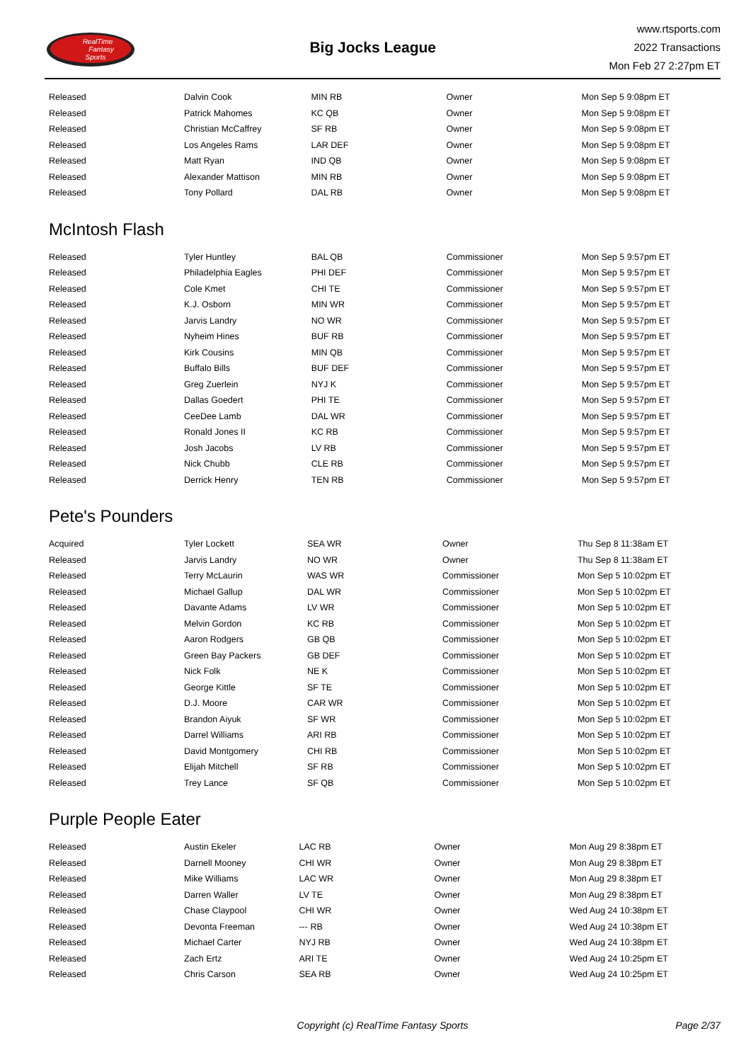RealTime
Fantasy
Sports
Big Jocks League
www.rtsports.com
2022 Transactions
Mon Feb 27 2:27pm ET
| Released | Dalvin Cook | MIN RB | Owner | Mon Sep 5 9:08pm ET |
| Released | Patrick Mahomes | KC QB | Owner | Mon Sep 5 9:08pm ET |
| Released | Christian McCaffrey | SF RB | Owner | Mon Sep 5 9:08pm ET |
| Released | Los Angeles Rams | LAR DEF | Owner | Mon Sep 5 9:08pm ET |
| Released | Matt Ryan | IND QB | Owner | Mon Sep 5 9:08pm ET |
| Released | Alexander Mattison | MIN RB | Owner | Mon Sep 5 9:08pm ET |
| Released | Tony Pollard | DAL RB | Owner | Mon Sep 5 9:08pm ET |
McIntosh Flash
| Released | Tyler Huntley | BAL QB | Commissioner | Mon Sep 5 9:57pm ET |
| Released | Philadelphia Eagles | PHI DEF | Commissioner | Mon Sep 5 9:57pm ET |
| Released | Cole Kmet | CHI TE | Commissioner | Mon Sep 5 9:57pm ET |
| Released | K.J. Osborn | MIN WR | Commissioner | Mon Sep 5 9:57pm ET |
| Released | Jarvis Landry | NO WR | Commissioner | Mon Sep 5 9:57pm ET |
| Released | Nyheim Hines | BUF RB | Commissioner | Mon Sep 5 9:57pm ET |
| Released | Kirk Cousins | MIN QB | Commissioner | Mon Sep 5 9:57pm ET |
| Released | Buffalo Bills | BUF DEF | Commissioner | Mon Sep 5 9:57pm ET |
| Released | Greg Zuerlein | NYJ K | Commissioner | Mon Sep 5 9:57pm ET |
| Released | Dallas Goedert | PHI TE | Commissioner | Mon Sep 5 9:57pm ET |
| Released | CeeDee Lamb | DAL WR | Commissioner | Mon Sep 5 9:57pm ET |
| Released | Ronald Jones II | KC RB | Commissioner | Mon Sep 5 9:57pm ET |
| Released | Josh Jacobs | LV RB | Commissioner | Mon Sep 5 9:57pm ET |
| Released | Nick Chubb | CLE RB | Commissioner | Mon Sep 5 9:57pm ET |
| Released | Derrick Henry | TEN RB | Commissioner | Mon Sep 5 9:57pm ET |
Pete's Pounders
| Acquired | Tyler Lockett | SEA WR | Owner | Thu Sep 8 11:38am ET |
| Released | Jarvis Landry | NO WR | Owner | Thu Sep 8 11:38am ET |
| Released | Terry McLaurin | WAS WR | Commissioner | Mon Sep 5 10:02pm ET |
| Released | Michael Gallup | DAL WR | Commissioner | Mon Sep 5 10:02pm ET |
| Released | Davante Adams | LV WR | Commissioner | Mon Sep 5 10:02pm ET |
| Released | Melvin Gordon | KC RB | Commissioner | Mon Sep 5 10:02pm ET |
| Released | Aaron Rodgers | GB QB | Commissioner | Mon Sep 5 10:02pm ET |
| Released | Green Bay Packers | GB DEF | Commissioner | Mon Sep 5 10:02pm ET |
| Released | Nick Folk | NE K | Commissioner | Mon Sep 5 10:02pm ET |
| Released | George Kittle | SF TE | Commissioner | Mon Sep 5 10:02pm ET |
| Released | D.J. Moore | CAR WR | Commissioner | Mon Sep 5 10:02pm ET |
| Released | Brandon Aiyuk | SF WR | Commissioner | Mon Sep 5 10:02pm ET |
| Released | Darrel Williams | ARI RB | Commissioner | Mon Sep 5 10:02pm ET |
| Released | David Montgomery | CHI RB | Commissioner | Mon Sep 5 10:02pm ET |
| Released | Elijah Mitchell | SF RB | Commissioner | Mon Sep 5 10:02pm ET |
| Released | Trey Lance | SF QB | Commissioner | Mon Sep 5 10:02pm ET |
Purple People Eater
| Released | Austin Ekeler | LAC RB | Owner | Mon Aug 29 8:38pm ET |
| Released | Darnell Mooney | CHI WR | Owner | Mon Aug 29 8:38pm ET |
| Released | Mike Williams | LAC WR | Owner | Mon Aug 29 8:38pm ET |
| Released | Darren Waller | LV TE | Owner | Mon Aug 29 8:38pm ET |
| Released | Chase Claypool | CHI WR | Owner | Wed Aug 24 10:38pm ET |
| Released | Devonta Freeman | --- RB | Owner | Wed Aug 24 10:38pm ET |
| Released | Michael Carter | NYJ RB | Owner | Wed Aug 24 10:38pm ET |
| Released | Zach Ertz | ARI TE | Owner | Wed Aug 24 10:25pm ET |
| Released | Chris Carson | SEA RB | Owner | Wed Aug 24 10:25pm ET |
Copyright (c) RealTime Fantasy Sports Page 2/37